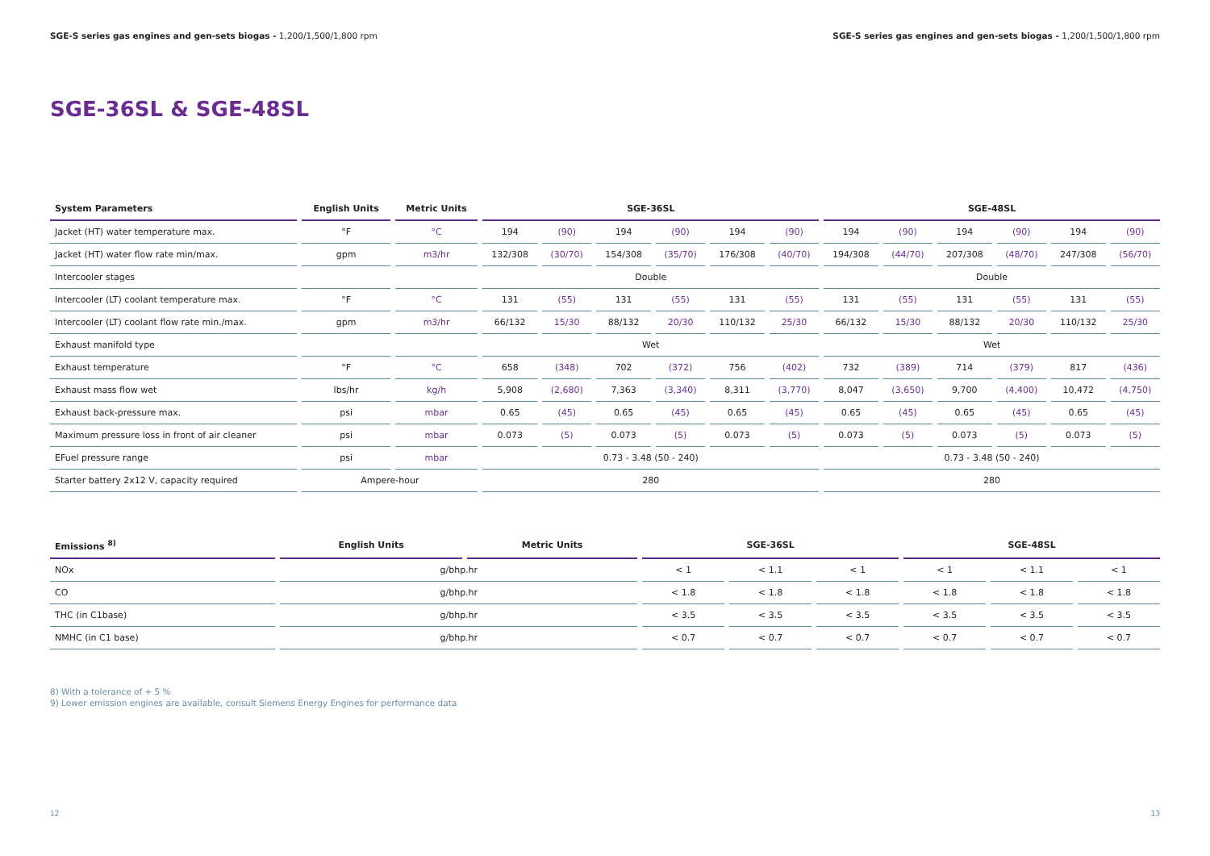SGE-S series gas engines and gen-sets biogas - 1,200/1,500/1,800 rpm
SGE-S series gas engines and gen-sets biogas - 1,200/1,500/1,800 rpm
SGE-36SL & SGE-48SL
| System Parameters | English Units | Metric Units | SGE-36SL | | | | | | SGE-48SL | | | | | |
| --- | --- | --- | --- | --- | --- | --- | --- | --- | --- | --- | --- | --- | --- | --- |
| Jacket (HT) water temperature max. | °F | °C | 194 | (90) | 194 | (90) | 194 | (90) | 194 | (90) | 194 | (90) | 194 | (90) |
| Jacket (HT) water flow rate min/max. | gpm | m3/hr | 132/308 | (30/70) | 154/308 | (35/70) | 176/308 | (40/70) | 194/308 | (44/70) | 207/308 | (48/70) | 247/308 | (56/70) |
| Intercooler stages | | | Double | | | | | | Double | | | | | |
| Intercooler (LT) coolant temperature max. | °F | °C | 131 | (55) | 131 | (55) | 131 | (55) | 131 | (55) | 131 | (55) | 131 | (55) |
| Intercooler (LT) coolant flow rate min./max. | gpm | m3/hr | 66/132 | 15/30 | 88/132 | 20/30 | 110/132 | 25/30 | 66/132 | 15/30 | 88/132 | 20/30 | 110/132 | 25/30 |
| Exhaust manifold type | | | Wet | | | | | | Wet | | | | | |
| Exhaust temperature | °F | °C | 658 | (348) | 702 | (372) | 756 | (402) | 732 | (389) | 714 | (379) | 817 | (436) |
| Exhaust mass flow wet | lbs/hr | kg/h | 5,908 | (2,680) | 7,363 | (3,340) | 8,311 | (3,770) | 8,047 | (3,650) | 9,700 | (4,400) | 10,472 | (4,750) |
| Exhaust back-pressure max. | psi | mbar | 0.65 | (45) | 0.65 | (45) | 0.65 | (45) | 0.65 | (45) | 0.65 | (45) | 0.65 | (45) |
| Maximum pressure loss in front of air cleaner | psi | mbar | 0.073 | (5) | 0.073 | (5) | 0.073 | (5) | 0.073 | (5) | 0.073 | (5) | 0.073 | (5) |
| EFuel pressure range | psi | mbar | 0.73 - 3.48 (50 - 240) | | | | | | 0.73 - 3.48 (50 - 240) | | | | | |
| Starter battery 2x12 V, capacity required | Ampere-hour | | 280 | | | | | | 280 | | | | | |
| Emissions <sup>8)</sup> | English Units | Metric Units | SGE-36SL | | | SGE-48SL | | |
| --- | --- | --- | --- | --- | --- | --- | --- | --- |
| NOx | g/bhp.hr | | < 1 | < 1.1 | < 1 | < 1 | < 1.1 | < 1 |
| CO | g/bhp.hr | | < 1.8 | < 1.8 | < 1.8 | < 1.8 | < 1.8 | < 1.8 |
| THC (in C1base) | g/bhp.hr | | < 3.5 | < 3.5 | < 3.5 | < 3.5 | < 3.5 | < 3.5 |
| NMHC (in C1 base) | g/bhp.hr | | < 0.7 | < 0.7 | < 0.7 | < 0.7 | < 0.7 | < 0.7 |
8) With a tolerance of + 5 %
9) Lower emission engines are available, consult Siemens Energy Engines for performance data
12 13